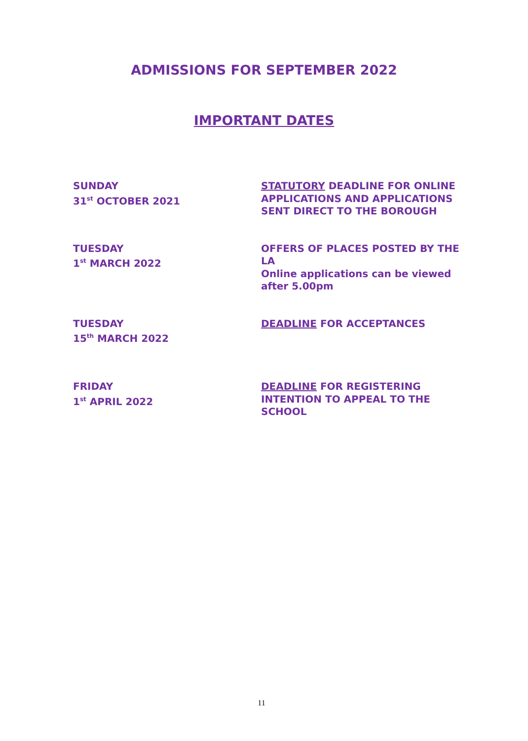ADMISSIONS FOR SEPTEMBER 2022
IMPORTANT DATES
SUNDAY
31<sup>st</sup> OCTOBER 2021
STATUTORY DEADLINE FOR ONLINE APPLICATIONS AND APPLICATIONS SENT DIRECT TO THE BOROUGH
TUESDAY
1<sup>st</sup> MARCH 2022
OFFERS OF PLACES POSTED BY THE LA
Online applications can be viewed after 5.00pm
TUESDAY
15<sup>th</sup> MARCH 2022
DEADLINE FOR ACCEPTANCES
FRIDAY
1<sup>st</sup> APRIL 2022
DEADLINE FOR REGISTERING INTENTION TO APPEAL TO THE SCHOOL
11